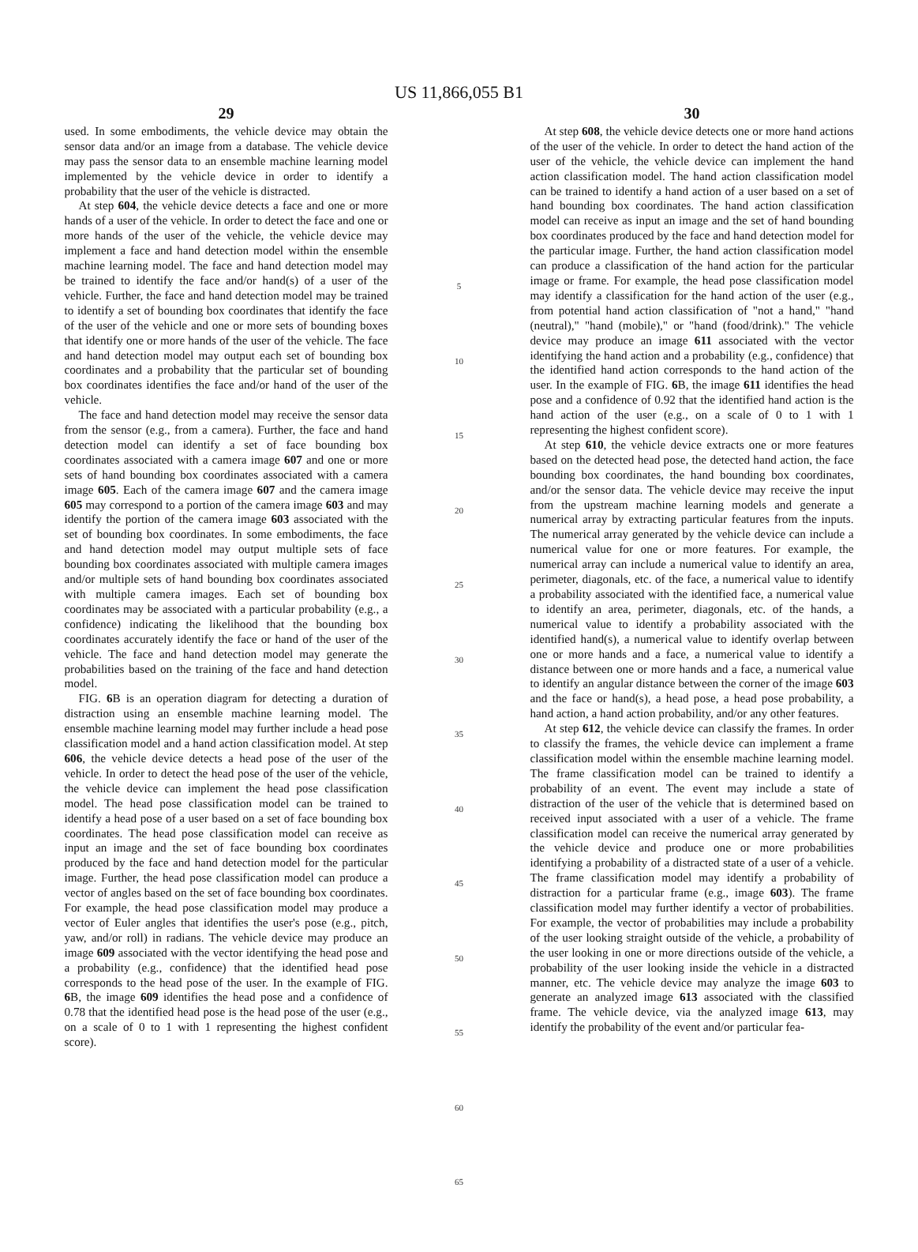US 11,866,055 B1
29
used. In some embodiments, the vehicle device may obtain the sensor data and/or an image from a database. The vehicle device may pass the sensor data to an ensemble machine learning model implemented by the vehicle device in order to identify a probability that the user of the vehicle is distracted.
At step 604, the vehicle device detects a face and one or more hands of a user of the vehicle. In order to detect the face and one or more hands of the user of the vehicle, the vehicle device may implement a face and hand detection model within the ensemble machine learning model. The face and hand detection model may be trained to identify the face and/or hand(s) of a user of the vehicle. Further, the face and hand detection model may be trained to identify a set of bounding box coordinates that identify the face of the user of the vehicle and one or more sets of bounding boxes that identify one or more hands of the user of the vehicle. The face and hand detection model may output each set of bounding box coordinates and a probability that the particular set of bounding box coordinates identifies the face and/or hand of the user of the vehicle.
The face and hand detection model may receive the sensor data from the sensor (e.g., from a camera). Further, the face and hand detection model can identify a set of face bounding box coordinates associated with a camera image 607 and one or more sets of hand bounding box coordinates associated with a camera image 605. Each of the camera image 607 and the camera image 605 may correspond to a portion of the camera image 603 and may identify the portion of the camera image 603 associated with the set of bounding box coordinates. In some embodiments, the face and hand detection model may output multiple sets of face bounding box coordinates associated with multiple camera images and/or multiple sets of hand bounding box coordinates associated with multiple camera images. Each set of bounding box coordinates may be associated with a particular probability (e.g., a confidence) indicating the likelihood that the bounding box coordinates accurately identify the face or hand of the user of the vehicle. The face and hand detection model may generate the probabilities based on the training of the face and hand detection model.
FIG. 6 B is an operation diagram for detecting a duration of distraction using an ensemble machine learning model. The ensemble machine learning model may further include a head pose classification model and a hand action classification model. At step 606, the vehicle device detects a head pose of the user of the vehicle. In order to detect the head pose of the user of the vehicle, the vehicle device can implement the head pose classification model. The head pose classification model can be trained to identify a head pose of a user based on a set of face bounding box coordinates. The head pose classification model can receive as input an image and the set of face bounding box coordinates produced by the face and hand detection model for the particular image. Further, the head pose classification model can produce a vector of angles based on the set of face bounding box coordinates. For example, the head pose classification model may produce a vector of Euler angles that identifies the user's pose (e.g., pitch, yaw, and/or roll) in radians. The vehicle device may produce an image 609 associated with the vector identifying the head pose and a probability (e.g., confidence) that the identified head pose corresponds to the head pose of the user. In the example of FIG. 6 B, the image 609 identifies the head pose and a confidence of 0.78 that the identified head pose is the head pose of the user (e.g., on a scale of 0 to 1 with 1 representing the highest confident score).
5
10
15
20
25
30
35
40
45
50
55
60
65
30
At step 608, the vehicle device detects one or more hand actions of the user of the vehicle. In order to detect the hand action of the user of the vehicle, the vehicle device can implement the hand action classification model. The hand action classification model can be trained to identify a hand action of a user based on a set of hand bounding box coordinates. The hand action classification model can receive as input an image and the set of hand bounding box coordinates produced by the face and hand detection model for the particular image. Further, the hand action classification model can produce a classification of the hand action for the particular image or frame. For example, the head pose classification model may identify a classification for the hand action of the user (e.g., from potential hand action classification of "not a hand," "hand (neutral)," "hand (mobile)," or "hand (food/drink)." The vehicle device may produce an image 611 associated with the vector identifying the hand action and a probability (e.g., confidence) that the identified hand action corresponds to the hand action of the user. In the example of FIG. 6 B, the image 611 identifies the head pose and a confidence of 0.92 that the identified hand action is the hand action of the user (e.g., on a scale of 0 to 1 with 1 representing the highest confident score).
At step 610, the vehicle device extracts one or more features based on the detected head pose, the detected hand action, the face bounding box coordinates, the hand bounding box coordinates, and/or the sensor data. The vehicle device may receive the input from the upstream machine learning models and generate a numerical array by extracting particular features from the inputs. The numerical array generated by the vehicle device can include a numerical value for one or more features. For example, the numerical array can include a numerical value to identify an area, perimeter, diagonals, etc. of the face, a numerical value to identify a probability associated with the identified face, a numerical value to identify an area, perimeter, diagonals, etc. of the hands, a numerical value to identify a probability associated with the identified hand(s), a numerical value to identify overlap between one or more hands and a face, a numerical value to identify a distance between one or more hands and a face, a numerical value to identify an angular distance between the corner of the image 603 and the face or hand(s), a head pose, a head pose probability, a hand action, a hand action probability, and/or any other features.
At step 612, the vehicle device can classify the frames. In order to classify the frames, the vehicle device can implement a frame classification model within the ensemble machine learning model. The frame classification model can be trained to identify a probability of an event. The event may include a state of distraction of the user of the vehicle that is determined based on received input associated with a user of a vehicle. The frame classification model can receive the numerical array generated by the vehicle device and produce one or more probabilities identifying a probability of a distracted state of a user of a vehicle. The frame classification model may identify a probability of distraction for a particular frame (e.g., image 603). The frame classification model may further identify a vector of probabilities. For example, the vector of probabilities may include a probability of the user looking straight outside of the vehicle, a probability of the user looking in one or more directions outside of the vehicle, a probability of the user looking inside the vehicle in a distracted manner, etc. The vehicle device may analyze the image 603 to generate an analyzed image 613 associated with the classified frame. The vehicle device, via the analyzed image 613, may identify the probability of the event and/or particular fea-